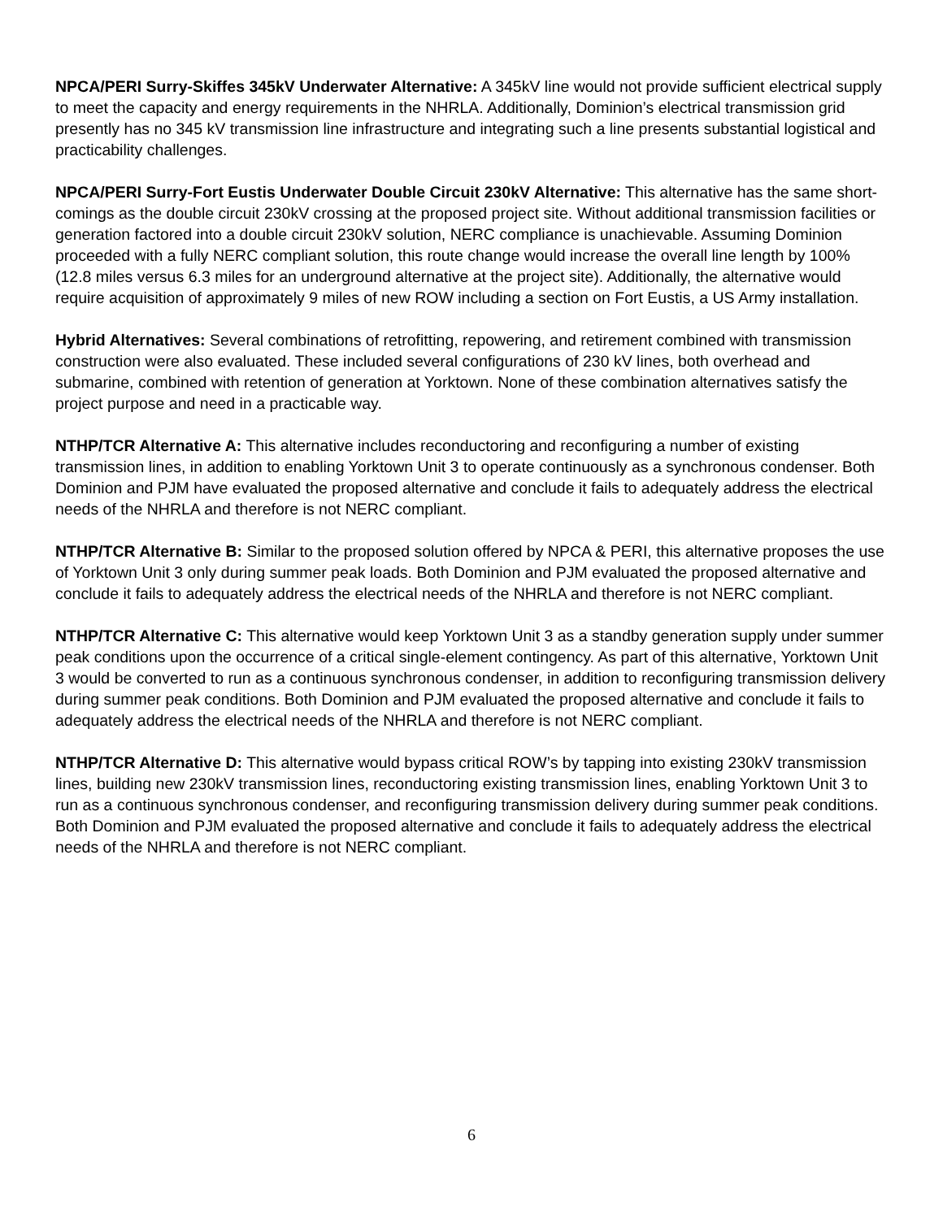NPCA/PERI Surry-Skiffes 345kV Underwater Alternative: A 345kV line would not provide sufficient electrical supply to meet the capacity and energy requirements in the NHRLA. Additionally, Dominion’s electrical transmission grid presently has no 345 kV transmission line infrastructure and integrating such a line presents substantial logistical and practicability challenges.
NPCA/PERI Surry-Fort Eustis Underwater Double Circuit 230kV Alternative: This alternative has the same short-comings as the double circuit 230kV crossing at the proposed project site. Without additional transmission facilities or generation factored into a double circuit 230kV solution, NERC compliance is unachievable. Assuming Dominion proceeded with a fully NERC compliant solution, this route change would increase the overall line length by 100% (12.8 miles versus 6.3 miles for an underground alternative at the project site). Additionally, the alternative would require acquisition of approximately 9 miles of new ROW including a section on Fort Eustis, a US Army installation.
Hybrid Alternatives: Several combinations of retrofitting, repowering, and retirement combined with transmission construction were also evaluated. These included several configurations of 230 kV lines, both overhead and submarine, combined with retention of generation at Yorktown. None of these combination alternatives satisfy the project purpose and need in a practicable way.
NTHP/TCR Alternative A: This alternative includes reconductoring and reconfiguring a number of existing transmission lines, in addition to enabling Yorktown Unit 3 to operate continuously as a synchronous condenser. Both Dominion and PJM have evaluated the proposed alternative and conclude it fails to adequately address the electrical needs of the NHRLA and therefore is not NERC compliant.
NTHP/TCR Alternative B: Similar to the proposed solution offered by NPCA & PERI, this alternative proposes the use of Yorktown Unit 3 only during summer peak loads. Both Dominion and PJM evaluated the proposed alternative and conclude it fails to adequately address the electrical needs of the NHRLA and therefore is not NERC compliant.
NTHP/TCR Alternative C: This alternative would keep Yorktown Unit 3 as a standby generation supply under summer peak conditions upon the occurrence of a critical single-element contingency. As part of this alternative, Yorktown Unit 3 would be converted to run as a continuous synchronous condenser, in addition to reconfiguring transmission delivery during summer peak conditions. Both Dominion and PJM evaluated the proposed alternative and conclude it fails to adequately address the electrical needs of the NHRLA and therefore is not NERC compliant.
NTHP/TCR Alternative D: This alternative would bypass critical ROW’s by tapping into existing 230kV transmission lines, building new 230kV transmission lines, reconductoring existing transmission lines, enabling Yorktown Unit 3 to run as a continuous synchronous condenser, and reconfiguring transmission delivery during summer peak conditions. Both Dominion and PJM evaluated the proposed alternative and conclude it fails to adequately address the electrical needs of the NHRLA and therefore is not NERC compliant.
6